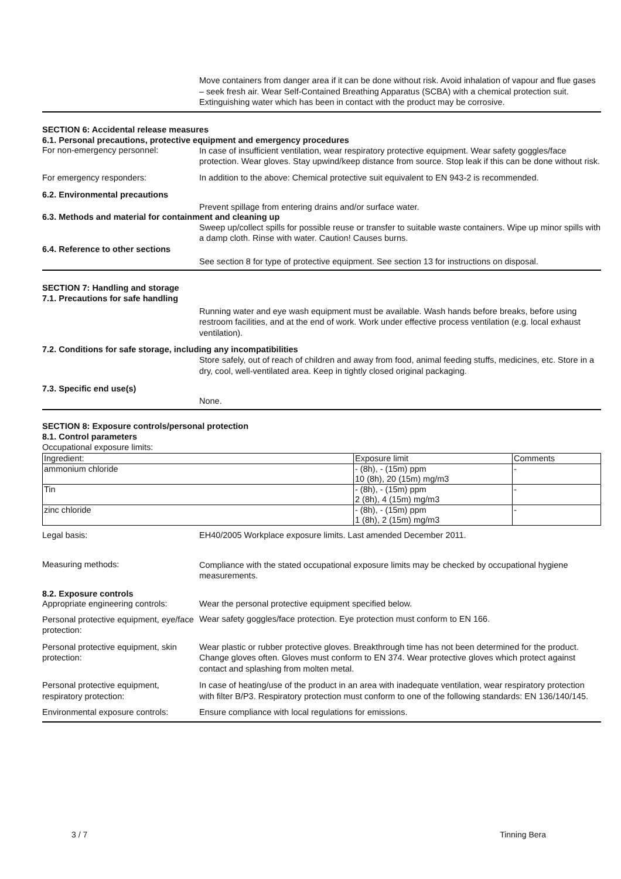Move containers from danger area if it can be done without risk. Avoid inhalation of vapour and flue gases – seek fresh air. Wear Self-Contained Breathing Apparatus (SCBA) with a chemical protection suit. Extinguishing water which has been in contact with the product may be corrosive.
SECTION 6: Accidental release measures
6.1. Personal precautions, protective equipment and emergency procedures
For non-emergency personnel:
In case of insufficient ventilation, wear respiratory protective equipment. Wear safety goggles/face protection. Wear gloves. Stay upwind/keep distance from source. Stop leak if this can be done without risk.
For emergency responders: In addition to the above: Chemical protective suit equivalent to EN 943-2 is recommended.
6.2. Environmental precautions
Prevent spillage from entering drains and/or surface water.
6.3. Methods and material for containment and cleaning up
Sweep up/collect spills for possible reuse or transfer to suitable waste containers. Wipe up minor spills with a damp cloth. Rinse with water. Caution! Causes burns.
6.4. Reference to other sections
See section 8 for type of protective equipment. See section 13 for instructions on disposal.
SECTION 7: Handling and storage
7.1. Precautions for safe handling
Running water and eye wash equipment must be available. Wash hands before breaks, before using restroom facilities, and at the end of work. Work under effective process ventilation (e.g. local exhaust ventilation).
7.2. Conditions for safe storage, including any incompatibilities
Store safely, out of reach of children and away from food, animal feeding stuffs, medicines, etc. Store in a dry, cool, well-ventilated area. Keep in tightly closed original packaging.
7.3. Specific end use(s)
None.
SECTION 8: Exposure controls/personal protection
8.1. Control parameters
Occupational exposure limits:
| Ingredient: | Exposure limit | Comments |
| --- | --- | --- |
| ammonium chloride | - (8h), - (15m) ppm 10 (8h), 20 (15m) mg/m3 | - |
| Tin | - (8h), - (15m) ppm 2 (8h), 4 (15m) mg/m3 | - |
| zinc chloride | - (8h), - (15m) ppm 1 (8h), 2 (15m) mg/m3 | - |
Legal basis: EH40/2005 Workplace exposure limits. Last amended December 2011.
Measuring methods:
Compliance with the stated occupational exposure limits may be checked by occupational hygiene measurements.
8.2. Exposure controls
Appropriate engineering controls:
Wear the personal protective equipment specified below.
Personal protective equipment, eye/face protection:
Wear safety goggles/face protection. Eye protection must conform to EN 166.
Personal protective equipment, skin protection:
Wear plastic or rubber protective gloves. Breakthrough time has not been determined for the product. Change gloves often. Gloves must conform to EN 374. Wear protective gloves which protect against contact and splashing from molten metal.
Personal protective equipment, respiratory protection:
In case of heating/use of the product in an area with inadequate ventilation, wear respiratory protection with filter B/P3. Respiratory protection must conform to one of the following standards: EN 136/140/145.
Environmental exposure controls:
Ensure compliance with local regulations for emissions.
3 / 7 Tinning Bera